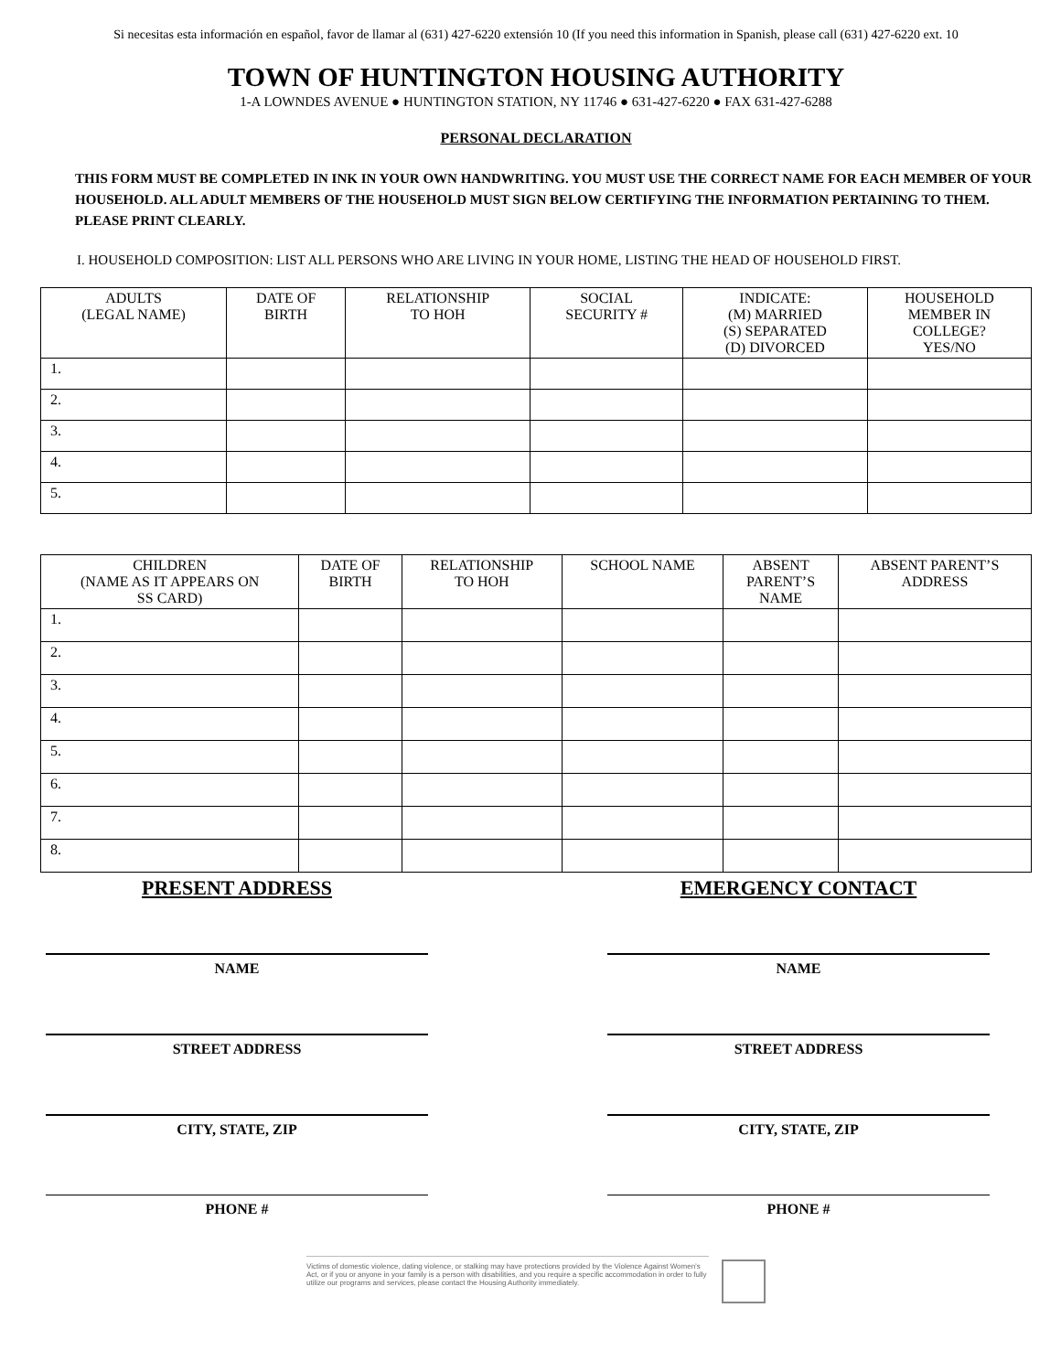Si necesitas esta información en español, favor de llamar al (631) 427-6220 extensión 10 (If you need this information in Spanish, please call (631) 427-6220 ext. 10
TOWN OF HUNTINGTON HOUSING AUTHORITY
1-A LOWNDES AVENUE ● HUNTINGTON STATION, NY 11746 ● 631-427-6220 ● FAX 631-427-6288
PERSONAL DECLARATION
THIS FORM MUST BE COMPLETED IN INK IN YOUR OWN HANDWRITING. YOU MUST USE THE CORRECT NAME FOR EACH MEMBER OF YOUR HOUSEHOLD. ALL ADULT MEMBERS OF THE HOUSEHOLD MUST SIGN BELOW CERTIFYING THE INFORMATION PERTAINING TO THEM. PLEASE PRINT CLEARLY.
I. HOUSEHOLD COMPOSITION: LIST ALL PERSONS WHO ARE LIVING IN YOUR HOME, LISTING THE HEAD OF HOUSEHOLD FIRST.
| ADULTS (LEGAL NAME) | DATE OF BIRTH | RELATIONSHIP TO HOH | SOCIAL SECURITY # | INDICATE: (M) MARRIED (S) SEPARATED (D) DIVORCED | HOUSEHOLD MEMBER IN COLLEGE? YES/NO |
| --- | --- | --- | --- | --- | --- |
| 1. | | | | | |
| 2. | | | | | |
| 3. | | | | | |
| 4. | | | | | |
| 5. | | | | | |
| CHILDREN (NAME AS IT APPEARS ON SS CARD) | DATE OF BIRTH | RELATIONSHIP TO HOH | SCHOOL NAME | ABSENT PARENT’S NAME | ABSENT PARENT’S ADDRESS |
| --- | --- | --- | --- | --- | --- |
| 1. | | | | | |
| 2. | | | | | |
| 3. | | | | | |
| 4. | | | | | |
| 5. | | | | | |
| 6. | | | | | |
| 7. | | | | | |
| 8. | | | | | |
PRESENT ADDRESS
NAME
STREET ADDRESS
CITY, STATE, ZIP
PHONE #
EMERGENCY CONTACT
NAME
STREET ADDRESS
CITY, STATE, ZIP
PHONE #
Victims of domestic violence, dating violence, or stalking may have protections provided by the Violence Against Women’s Act, or if you or anyone in your family is a person with disabilities, and you require a specific accommodation in order to fully utilize our programs and services, please contact the Housing Authority immediately.